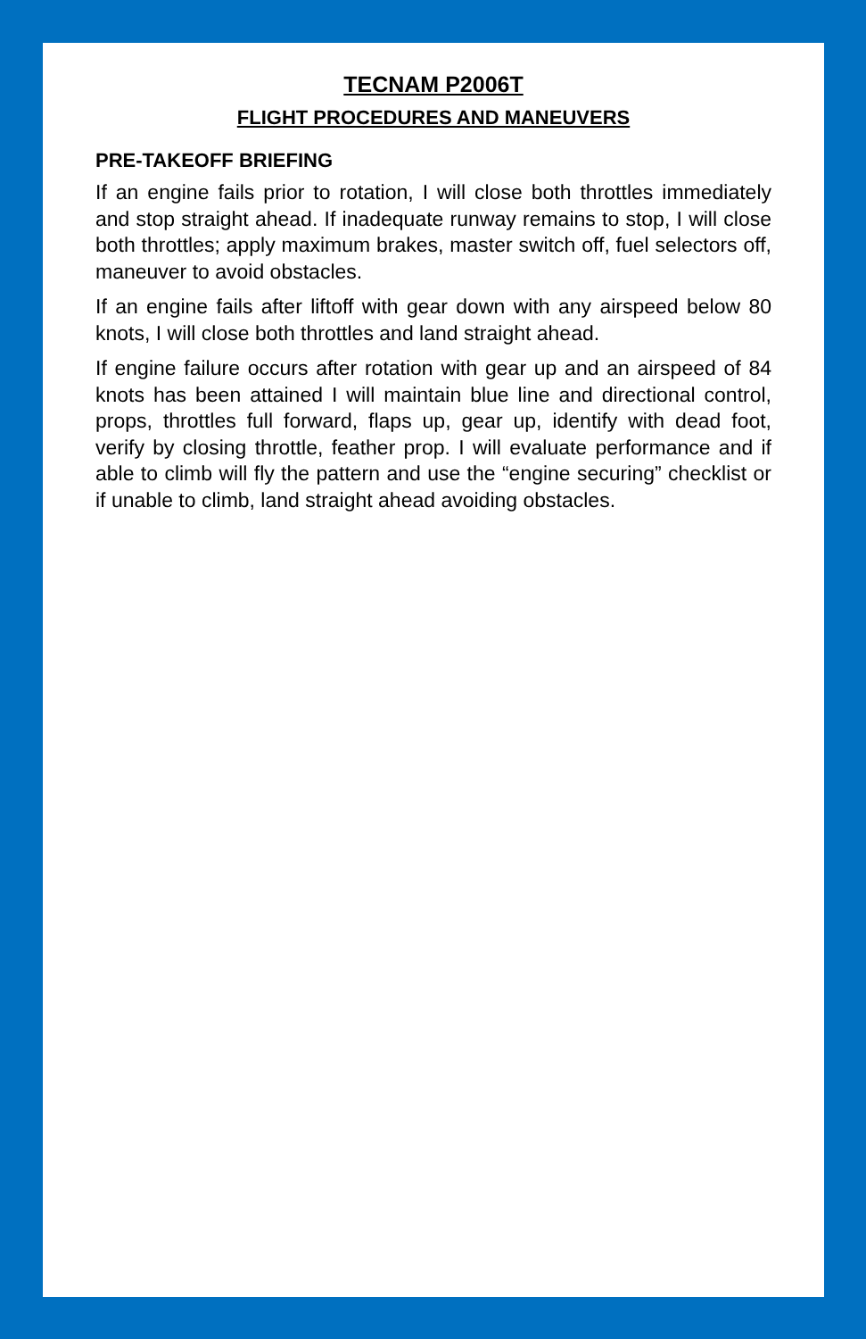TECNAM P2006T
FLIGHT PROCEDURES AND MANEUVERS
PRE-TAKEOFF BRIEFING
If an engine fails prior to rotation, I will close both throttles immediately and stop straight ahead. If inadequate runway remains to stop, I will close both throttles; apply maximum brakes, master switch off, fuel selectors off, maneuver to avoid obstacles.
If an engine fails after liftoff with gear down with any airspeed below 80 knots, I will close both throttles and land straight ahead.
If engine failure occurs after rotation with gear up and an airspeed of 84 knots has been attained I will maintain blue line and directional control, props, throttles full forward, flaps up, gear up, identify with dead foot, verify by closing throttle, feather prop. I will evaluate performance and if able to climb will fly the pattern and use the “engine securing” checklist or if unable to climb, land straight ahead avoiding obstacles.